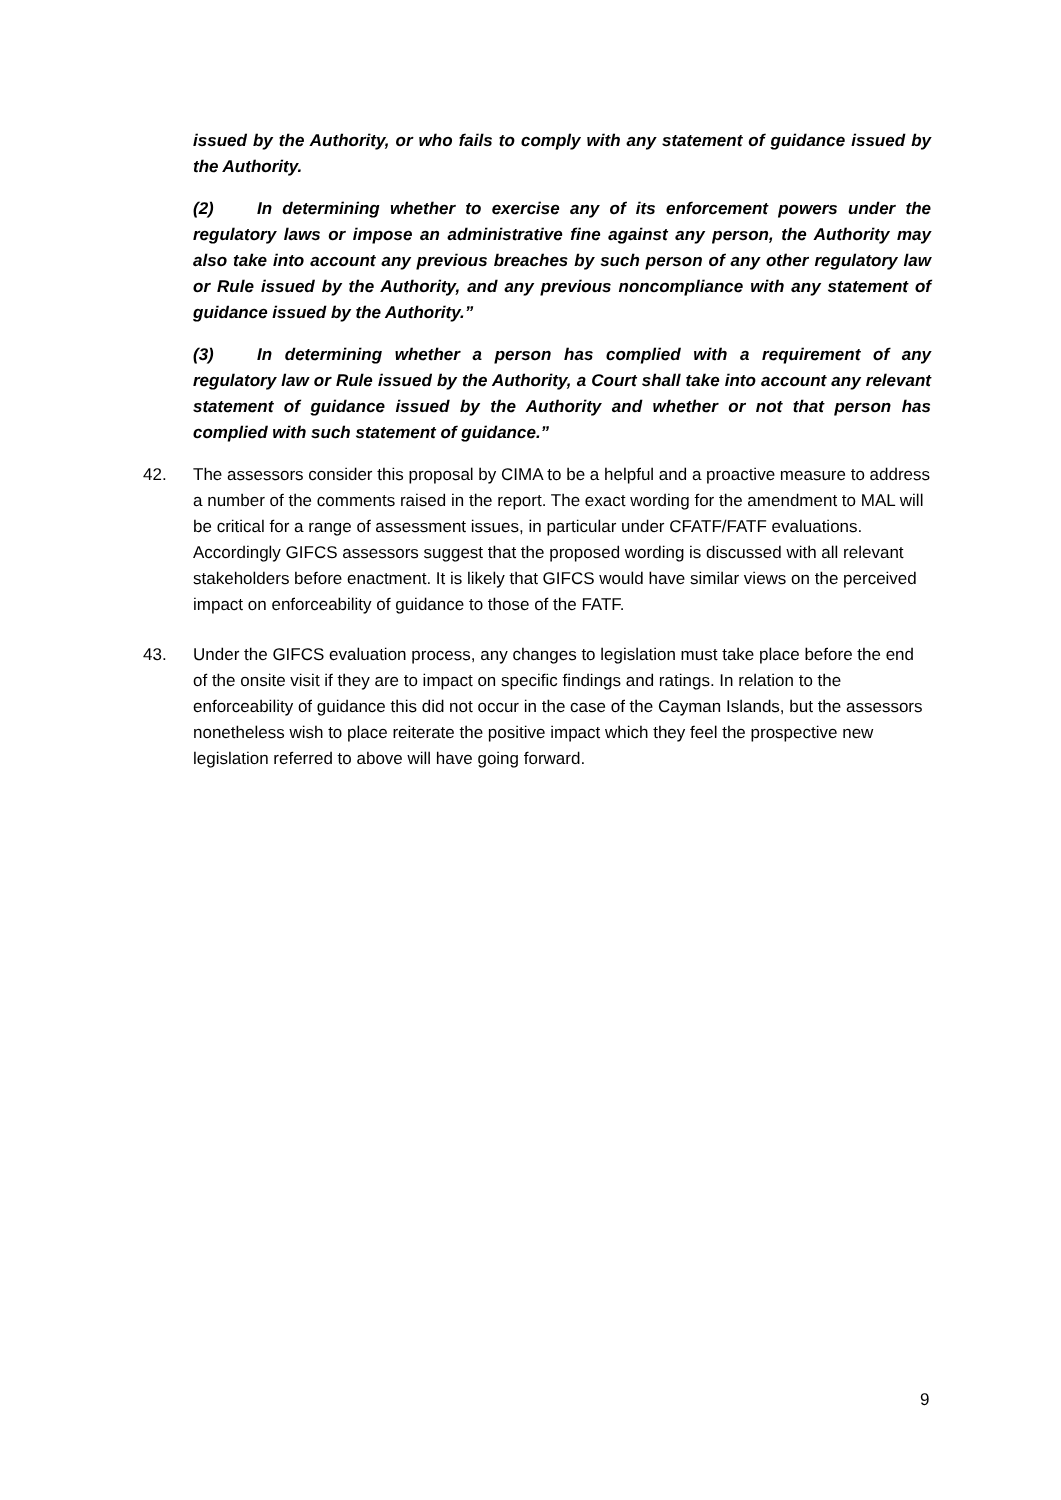issued by the Authority, or who fails to comply with any statement of guidance issued by the Authority.
(2) In determining whether to exercise any of its enforcement powers under the regulatory laws or impose an administrative fine against any person, the Authority may also take into account any previous breaches by such person of any other regulatory law or Rule issued by the Authority, and any previous noncompliance with any statement of guidance issued by the Authority.”
(3) In determining whether a person has complied with a requirement of any regulatory law or Rule issued by the Authority, a Court shall take into account any relevant statement of guidance issued by the Authority and whether or not that person has complied with such statement of guidance.”
42. The assessors consider this proposal by CIMA to be a helpful and a proactive measure to address a number of the comments raised in the report. The exact wording for the amendment to MAL will be critical for a range of assessment issues, in particular under CFATF/FATF evaluations. Accordingly GIFCS assessors suggest that the proposed wording is discussed with all relevant stakeholders before enactment. It is likely that GIFCS would have similar views on the perceived impact on enforceability of guidance to those of the FATF.
43. Under the GIFCS evaluation process, any changes to legislation must take place before the end of the onsite visit if they are to impact on specific findings and ratings. In relation to the enforceability of guidance this did not occur in the case of the Cayman Islands, but the assessors nonetheless wish to place reiterate the positive impact which they feel the prospective new legislation referred to above will have going forward.
9